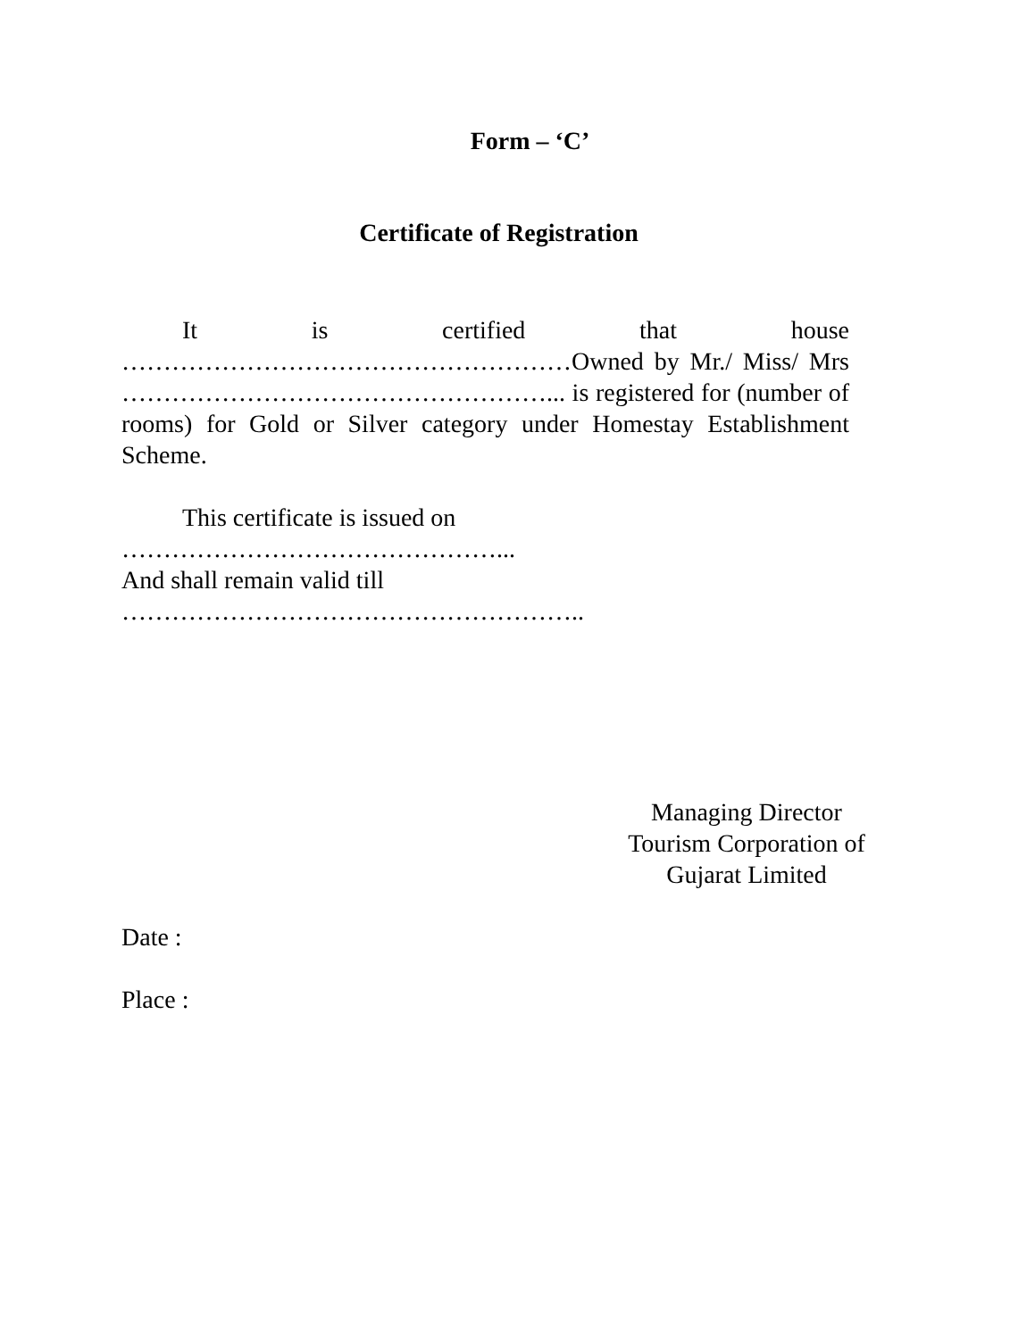Form – ‘C’
Certificate of Registration
It is certified that house ………………………………………………Owned by Mr./ Miss/ Mrs ……………………………………………... is registered for (number of rooms) for Gold or Silver category under Homestay Establishment Scheme.
This certificate is issued on ………………………………………...
And shall remain valid till ………………………………………………..
Managing Director
Tourism Corporation of
Gujarat Limited
Date :
Place :